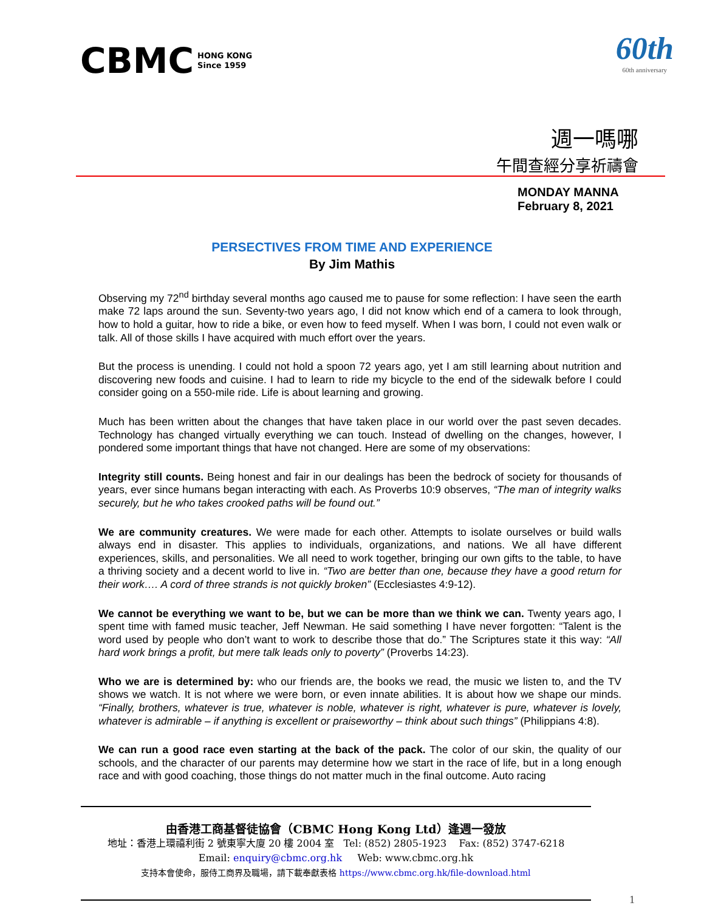CBMC HONG KONG
Since 1959
60th
60th anniversary
週一嗎哪
午間查經分享祈禱會
MONDAY MANNA
February 8, 2021
PERSECTIVES FROM TIME AND EXPERIENCE
By Jim Mathis
Observing my 72<sup>nd</sup> birthday several months ago caused me to pause for some reflection: I have seen the earth make 72 laps around the sun. Seventy-two years ago, I did not know which end of a camera to look through, how to hold a guitar, how to ride a bike, or even how to feed myself. When I was born, I could not even walk or talk. All of those skills I have acquired with much effort over the years.
But the process is unending. I could not hold a spoon 72 years ago, yet I am still learning about nutrition and discovering new foods and cuisine. I had to learn to ride my bicycle to the end of the sidewalk before I could consider going on a 550-mile ride. Life is about learning and growing.
Much has been written about the changes that have taken place in our world over the past seven decades. Technology has changed virtually everything we can touch. Instead of dwelling on the changes, however, I pondered some important things that have not changed. Here are some of my observations:
Integrity still counts. Being honest and fair in our dealings has been the bedrock of society for thousands of years, ever since humans began interacting with each. As Proverbs 10:9 observes, “The man of integrity walks securely, but he who takes crooked paths will be found out.”
We are community creatures. We were made for each other. Attempts to isolate ourselves or build walls always end in disaster. This applies to individuals, organizations, and nations. We all have different experiences, skills, and personalities. We all need to work together, bringing our own gifts to the table, to have a thriving society and a decent world to live in. “Two are better than one, because they have a good return for their work…. A cord of three strands is not quickly broken” (Ecclesiastes 4:9-12).
We cannot be everything we want to be, but we can be more than we think we can. Twenty years ago, I spent time with famed music teacher, Jeff Newman. He said something I have never forgotten: “Talent is the word used by people who don’t want to work to describe those that do.” The Scriptures state it this way: “All hard work brings a profit, but mere talk leads only to poverty” (Proverbs 14:23).
Who we are is determined by: who our friends are, the books we read, the music we listen to, and the TV shows we watch. It is not where we were born, or even innate abilities. It is about how we shape our minds. “Finally, brothers, whatever is true, whatever is noble, whatever is right, whatever is pure, whatever is lovely, whatever is admirable – if anything is excellent or praiseworthy – think about such things” (Philippians 4:8).
We can run a good race even starting at the back of the pack. The color of our skin, the quality of our schools, and the character of our parents may determine how we start in the race of life, but in a long enough race and with good coaching, those things do not matter much in the final outcome. Auto racing
由香港工商基督徒協會（CBMC Hong Kong Ltd）逢週一發放
地址：香港上環禧利街 2 號東寧大廈 20 樓 2004 室 Tel: (852) 2805-1923 Fax: (852) 3747-6218
Email: enquiry@cbmc.org.hk Web: www.cbmc.org.hk
支持本會使命，服侍工商界及職場，請下載奉獻表格 https://www.cbmc.org.hk/file-download.html
1